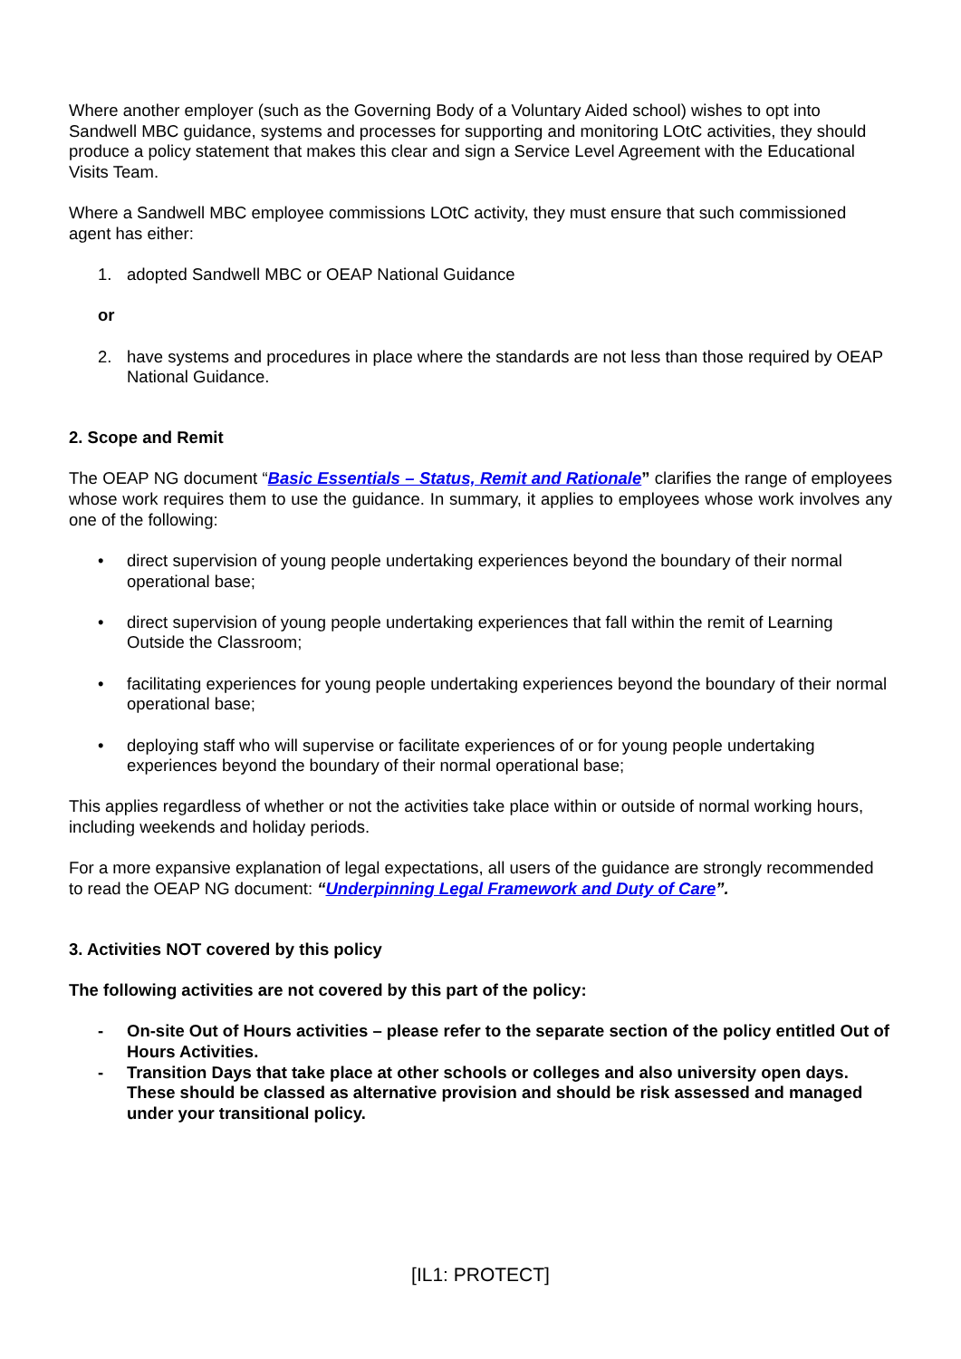Where another employer (such as the Governing Body of a Voluntary Aided school) wishes to opt into Sandwell MBC guidance, systems and processes for supporting and monitoring LOtC activities, they should produce a policy statement that makes this clear and sign a Service Level Agreement with the Educational Visits Team.
Where a Sandwell MBC employee commissions LOtC activity, they must ensure that such commissioned agent has either:
1. adopted Sandwell MBC or OEAP National Guidance
or
2. have systems and procedures in place where the standards are not less than those required by OEAP National Guidance.
2. Scope and Remit
The OEAP NG document “Basic Essentials – Status, Remit and Rationale” clarifies the range of employees whose work requires them to use the guidance. In summary, it applies to employees whose work involves any one of the following:
• direct supervision of young people undertaking experiences beyond the boundary of their normal operational base;
• direct supervision of young people undertaking experiences that fall within the remit of Learning Outside the Classroom;
• facilitating experiences for young people undertaking experiences beyond the boundary of their normal operational base;
• deploying staff who will supervise or facilitate experiences of or for young people undertaking experiences beyond the boundary of their normal operational base;
This applies regardless of whether or not the activities take place within or outside of normal working hours, including weekends and holiday periods.
For a more expansive explanation of legal expectations, all users of the guidance are strongly recommended to read the OEAP NG document: “Underpinning Legal Framework and Duty of Care”.
3. Activities NOT covered by this policy
The following activities are not covered by this part of the policy:
- On-site Out of Hours activities – please refer to the separate section of the policy entitled Out of Hours Activities.
- Transition Days that take place at other schools or colleges and also university open days. These should be classed as alternative provision and should be risk assessed and managed under your transitional policy.
[IL1: PROTECT]